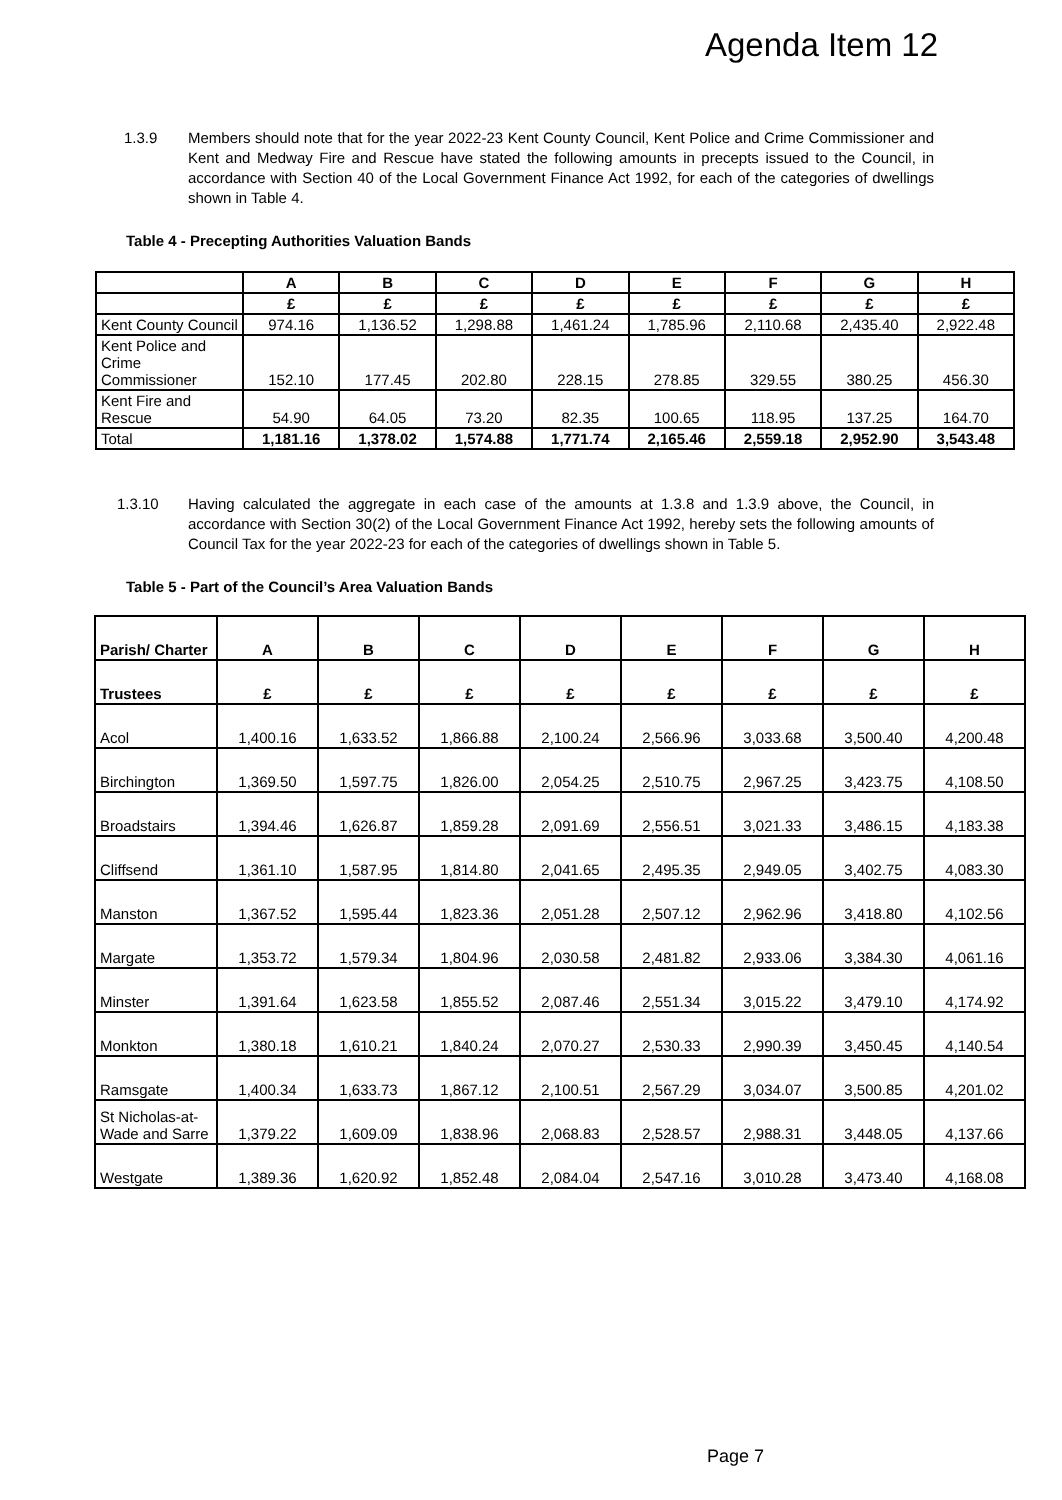Agenda Item 12
1.3.9 Members should note that for the year 2022-23 Kent County Council, Kent Police and Crime Commissioner and Kent and Medway Fire and Rescue have stated the following amounts in precepts issued to the Council, in accordance with Section 40 of the Local Government Finance Act 1992, for each of the categories of dwellings shown in Table 4.
Table 4 - Precepting Authorities Valuation Bands
| | A | B | C | D | E | F | G | H |
| | £ | £ | £ | £ | £ | £ | £ | £ |
| Kent County Council | 974.16 | 1,136.52 | 1,298.88 | 1,461.24 | 1,785.96 | 2,110.68 | 2,435.40 | 2,922.48 |
| Kent Police and Crime Commissioner | 152.10 | 177.45 | 202.80 | 228.15 | 278.85 | 329.55 | 380.25 | 456.30 |
| Kent Fire and Rescue | 54.90 | 64.05 | 73.20 | 82.35 | 100.65 | 118.95 | 137.25 | 164.70 |
| Total | 1,181.16 | 1,378.02 | 1,574.88 | 1,771.74 | 2,165.46 | 2,559.18 | 2,952.90 | 3,543.48 |
1.3.10 Having calculated the aggregate in each case of the amounts at 1.3.8 and 1.3.9 above, the Council, in accordance with Section 30(2) of the Local Government Finance Act 1992, hereby sets the following amounts of Council Tax for the year 2022-23 for each of the categories of dwellings shown in Table 5.
Table 5 - Part of the Council’s Area Valuation Bands
| Parish/ Charter | A | B | C | D | E | F | G | H |
| Trustees | £ | £ | £ | £ | £ | £ | £ | £ |
| Acol | 1,400.16 | 1,633.52 | 1,866.88 | 2,100.24 | 2,566.96 | 3,033.68 | 3,500.40 | 4,200.48 |
| Birchington | 1,369.50 | 1,597.75 | 1,826.00 | 2,054.25 | 2,510.75 | 2,967.25 | 3,423.75 | 4,108.50 |
| Broadstairs | 1,394.46 | 1,626.87 | 1,859.28 | 2,091.69 | 2,556.51 | 3,021.33 | 3,486.15 | 4,183.38 |
| Cliffsend | 1,361.10 | 1,587.95 | 1,814.80 | 2,041.65 | 2,495.35 | 2,949.05 | 3,402.75 | 4,083.30 |
| Manston | 1,367.52 | 1,595.44 | 1,823.36 | 2,051.28 | 2,507.12 | 2,962.96 | 3,418.80 | 4,102.56 |
| Margate | 1,353.72 | 1,579.34 | 1,804.96 | 2,030.58 | 2,481.82 | 2,933.06 | 3,384.30 | 4,061.16 |
| Minster | 1,391.64 | 1,623.58 | 1,855.52 | 2,087.46 | 2,551.34 | 3,015.22 | 3,479.10 | 4,174.92 |
| Monkton | 1,380.18 | 1,610.21 | 1,840.24 | 2,070.27 | 2,530.33 | 2,990.39 | 3,450.45 | 4,140.54 |
| Ramsgate | 1,400.34 | 1,633.73 | 1,867.12 | 2,100.51 | 2,567.29 | 3,034.07 | 3,500.85 | 4,201.02 |
| St Nicholas-at-Wade and Sarre | 1,379.22 | 1,609.09 | 1,838.96 | 2,068.83 | 2,528.57 | 2,988.31 | 3,448.05 | 4,137.66 |
| Westgate | 1,389.36 | 1,620.92 | 1,852.48 | 2,084.04 | 2,547.16 | 3,010.28 | 3,473.40 | 4,168.08 |
Page 7